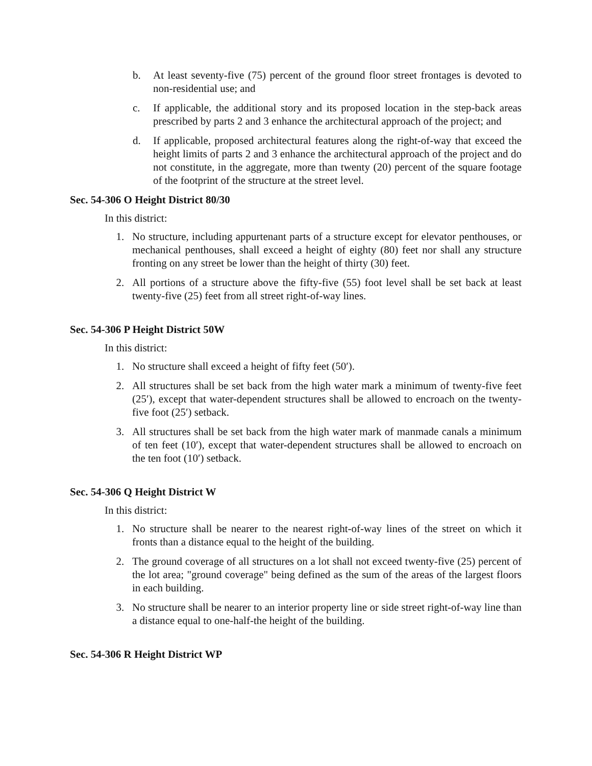b. At least seventy-five (75) percent of the ground floor street frontages is devoted to non-residential use; and
c. If applicable, the additional story and its proposed location in the step-back areas prescribed by parts 2 and 3 enhance the architectural approach of the project; and
d. If applicable, proposed architectural features along the right-of-way that exceed the height limits of parts 2 and 3 enhance the architectural approach of the project and do not constitute, in the aggregate, more than twenty (20) percent of the square footage of the footprint of the structure at the street level.
Sec. 54-306 O Height District 80/30
In this district:
1. No structure, including appurtenant parts of a structure except for elevator penthouses, or mechanical penthouses, shall exceed a height of eighty (80) feet nor shall any structure fronting on any street be lower than the height of thirty (30) feet.
2. All portions of a structure above the fifty-five (55) foot level shall be set back at least twenty-five (25) feet from all street right-of-way lines.
Sec. 54-306 P Height District 50W
In this district:
1. No structure shall exceed a height of fifty feet (50′).
2. All structures shall be set back from the high water mark a minimum of twenty-five feet (25′), except that water-dependent structures shall be allowed to encroach on the twenty-five foot (25′) setback.
3. All structures shall be set back from the high water mark of manmade canals a minimum of ten feet (10′), except that water-dependent structures shall be allowed to encroach on the ten foot (10′) setback.
Sec. 54-306 Q Height District W
In this district:
1. No structure shall be nearer to the nearest right-of-way lines of the street on which it fronts than a distance equal to the height of the building.
2. The ground coverage of all structures on a lot shall not exceed twenty-five (25) percent of the lot area; "ground coverage" being defined as the sum of the areas of the largest floors in each building.
3. No structure shall be nearer to an interior property line or side street right-of-way line than a distance equal to one-half-the height of the building.
Sec. 54-306 R Height District WP